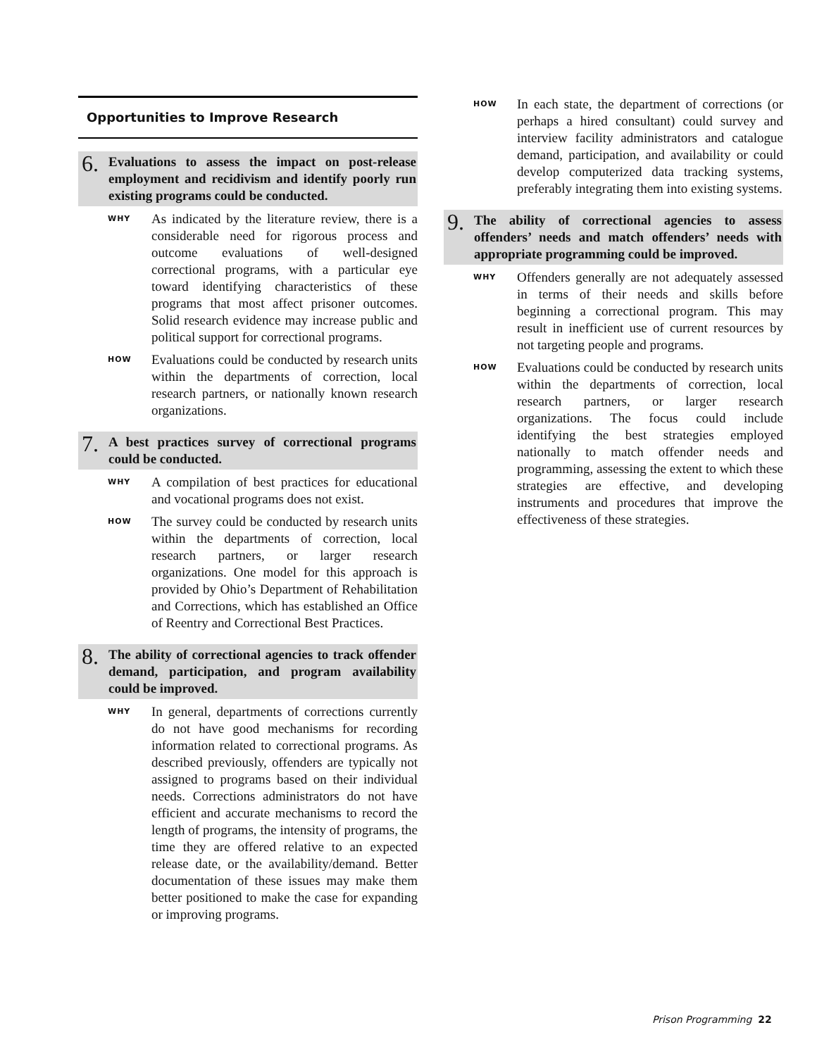Opportunities to Improve Research
6.
Evaluations to assess the impact on post-release employment and recidivism and identify poorly run existing programs could be conducted.
WHY
As indicated by the literature review, there is a considerable need for rigorous process and outcome evaluations of well-designed correctional programs, with a particular eye toward identifying characteristics of these programs that most affect prisoner outcomes. Solid research evidence may increase public and political support for correctional programs.
HOW
Evaluations could be conducted by research units within the departments of correction, local research partners, or nationally known research organizations.
7.
A best practices survey of correctional programs could be conducted.
WHY
A compilation of best practices for educational and vocational programs does not exist.
HOW
The survey could be conducted by research units within the departments of correction, local research partners, or larger research organizations. One model for this approach is provided by Ohio’s Department of Rehabilitation and Corrections, which has established an Office of Reentry and Correctional Best Practices.
8.
The ability of correctional agencies to track offender demand, participation, and program availability could be improved.
WHY
In general, departments of corrections currently do not have good mechanisms for recording information related to correctional programs. As described previously, offenders are typically not assigned to programs based on their individual needs. Corrections administrators do not have efficient and accurate mechanisms to record the length of programs, the intensity of programs, the time they are offered relative to an expected release date, or the availability/demand. Better documentation of these issues may make them better positioned to make the case for expanding or improving programs.
HOW
In each state, the department of corrections (or perhaps a hired consultant) could survey and interview facility administrators and catalogue demand, participation, and availability or could develop computerized data tracking systems, preferably integrating them into existing systems.
9.
The ability of correctional agencies to assess offenders’ needs and match offenders’ needs with appropriate programming could be improved.
WHY
Offenders generally are not adequately assessed in terms of their needs and skills before beginning a correctional program. This may result in inefficient use of current resources by not targeting people and programs.
HOW
Evaluations could be conducted by research units within the departments of correction, local research partners, or larger research organizations. The focus could include identifying the best strategies employed nationally to match offender needs and programming, assessing the extent to which these strategies are effective, and developing instruments and procedures that improve the effectiveness of these strategies.
Prison Programming 22